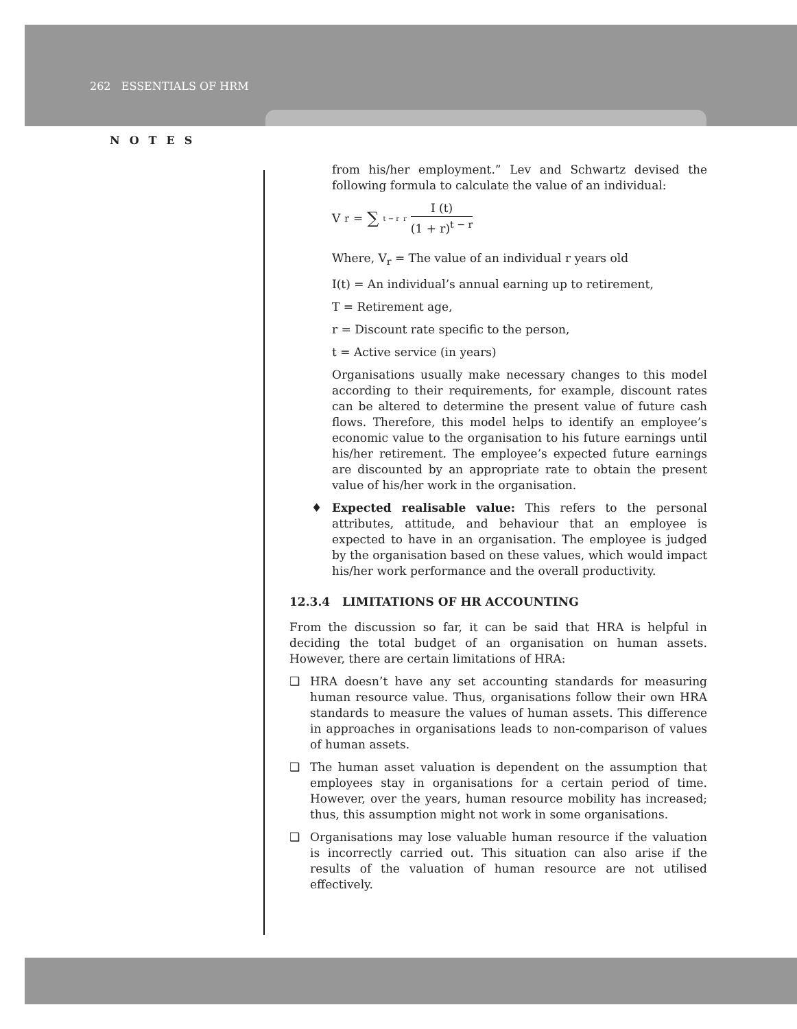262 ESSENTIALS OF HRM
NOTES
from his/her employment.” Lev and Schwartz devised the following formula to calculate the value of an individual:
V<sub>r</sub> = ∑<sub>t − r</sub><sup>r</sup> I (t) (1 + r)<sup>t − r</sup>
Where, V<sub>r</sub> = The value of an individual r years old
I(t) = An individual’s annual earning up to retirement,
T = Retirement age,
r = Discount rate specific to the person,
t = Active service (in years)
Organisations usually make necessary changes to this model according to their requirements, for example, discount rates can be altered to determine the present value of future cash flows. Therefore, this model helps to identify an employee’s economic value to the organisation to his future earnings until his/her retirement. The employee’s expected future earnings are discounted by an appropriate rate to obtain the present value of his/her work in the organisation.
♦ Expected realisable value: This refers to the personal attributes, attitude, and behaviour that an employee is expected to have in an organisation. The employee is judged by the organisation based on these values, which would impact his/her work performance and the overall productivity.
12.3.4 LIMITATIONS OF HR ACCOUNTING
From the discussion so far, it can be said that HRA is helpful in deciding the total budget of an organisation on human assets. However, there are certain limitations of HRA:
❑ HRA doesn’t have any set accounting standards for measuring human resource value. Thus, organisations follow their own HRA standards to measure the values of human assets. This difference in approaches in organisations leads to non-comparison of values of human assets.
❑ The human asset valuation is dependent on the assumption that employees stay in organisations for a certain period of time. However, over the years, human resource mobility has increased; thus, this assumption might not work in some organisations.
❑ Organisations may lose valuable human resource if the valuation is incorrectly carried out. This situation can also arise if the results of the valuation of human resource are not utilised effectively.